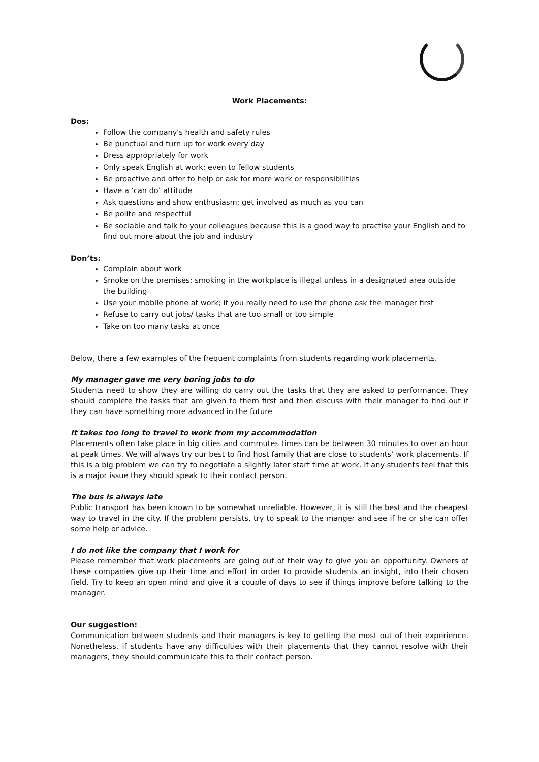Work Placements:
Dos:
Follow the company's health and safety rules
Be punctual and turn up for work every day
Dress appropriately for work
Only speak English at work; even to fellow students
Be proactive and offer to help or ask for more work or responsibilities
Have a ‘can do’ attitude
Ask questions and show enthusiasm; get involved as much as you can
Be polite and respectful
Be sociable and talk to your colleagues because this is a good way to practise your English and to find out more about the job and industry
Don’ts:
Complain about work
Smoke on the premises; smoking in the workplace is illegal unless in a designated area outside the building
Use your mobile phone at work; if you really need to use the phone ask the manager first
Refuse to carry out jobs/ tasks that are too small or too simple
Take on too many tasks at once
Below, there a few examples of the frequent complaints from students regarding work placements.
My manager gave me very boring jobs to do
Students need to show they are willing do carry out the tasks that they are asked to performance. They should complete the tasks that are given to them first and then discuss with their manager to find out if they can have something more advanced in the future
It takes too long to travel to work from my accommodation
Placements often take place in big cities and commutes times can be between 30 minutes to over an hour at peak times. We will always try our best to find host family that are close to students’ work placements. If this is a big problem we can try to negotiate a slightly later start time at work. If any students feel that this is a major issue they should speak to their contact person.
The bus is always late
Public transport has been known to be somewhat unreliable. However, it is still the best and the cheapest way to travel in the city. If the problem persists, try to speak to the manger and see if he or she can offer some help or advice.
I do not like the company that I work for
Please remember that work placements are going out of their way to give you an opportunity. Owners of these companies give up their time and effort in order to provide students an insight, into their chosen field. Try to keep an open mind and give it a couple of days to see if things improve before talking to the manager.
Our suggestion:
Communication between students and their managers is key to getting the most out of their experience. Nonetheless, if students have any difficulties with their placements that they cannot resolve with their managers, they should communicate this to their contact person.